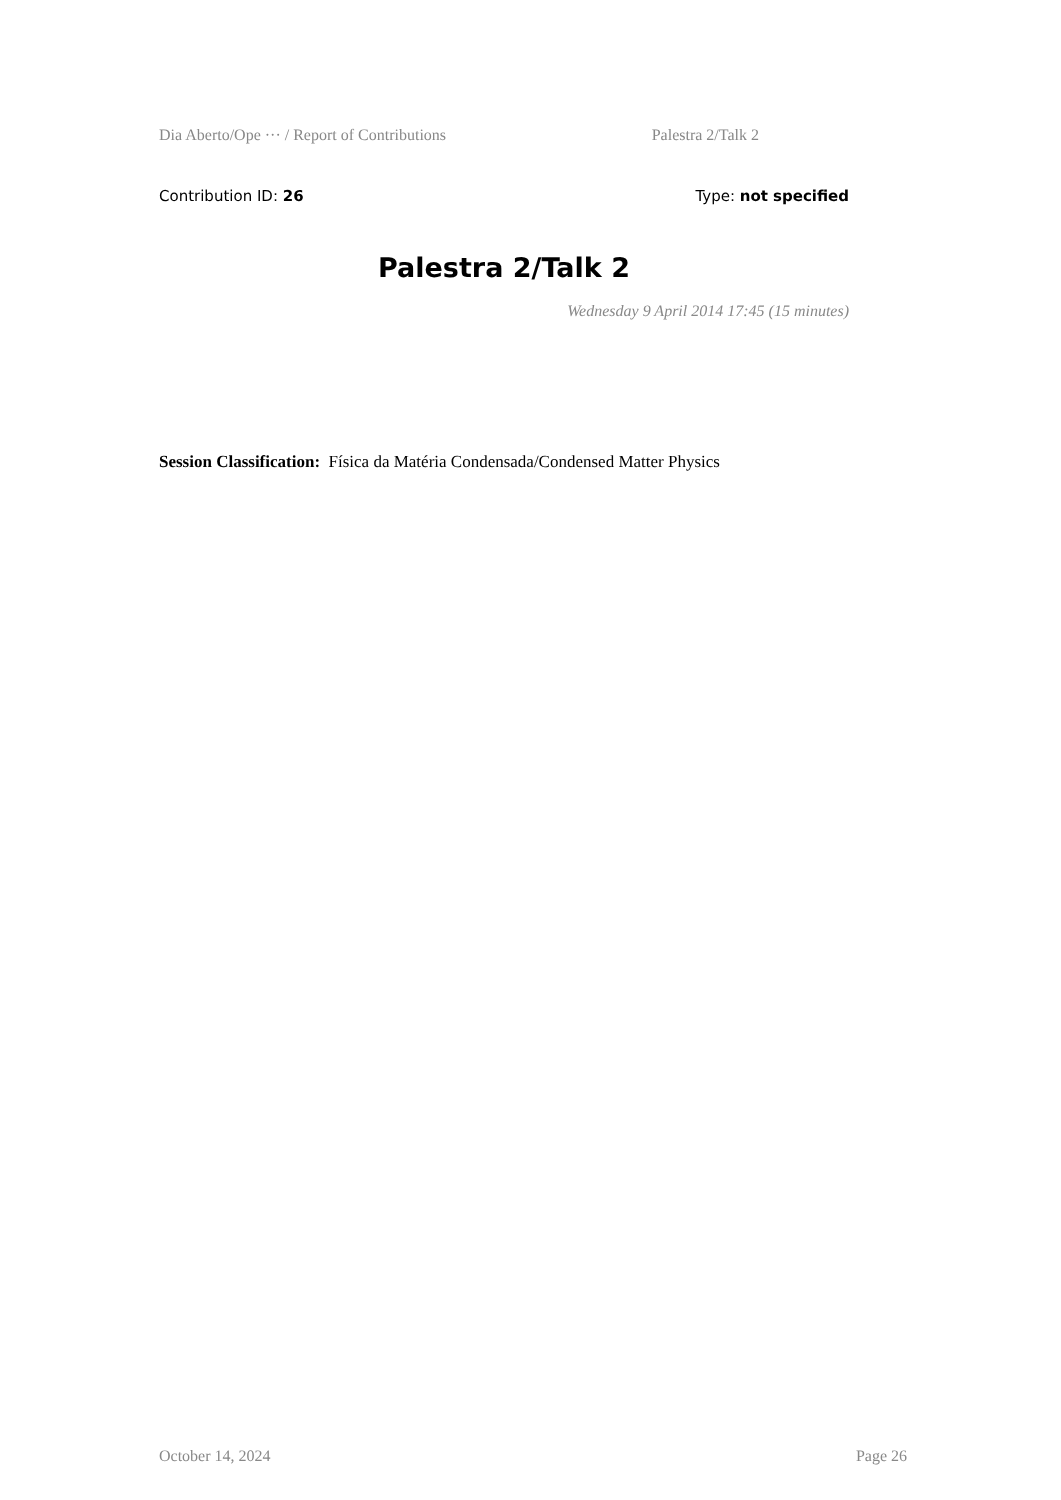Dia Aberto/Ope ··· / Report of Contributions Palestra 2/Talk 2
Contribution ID: 26 Type: not specified
Palestra 2/Talk 2
Wednesday 9 April 2014 17:45 (15 minutes)
Session Classification: Física da Matéria Condensada/Condensed Matter Physics
October 14, 2024 Page 26